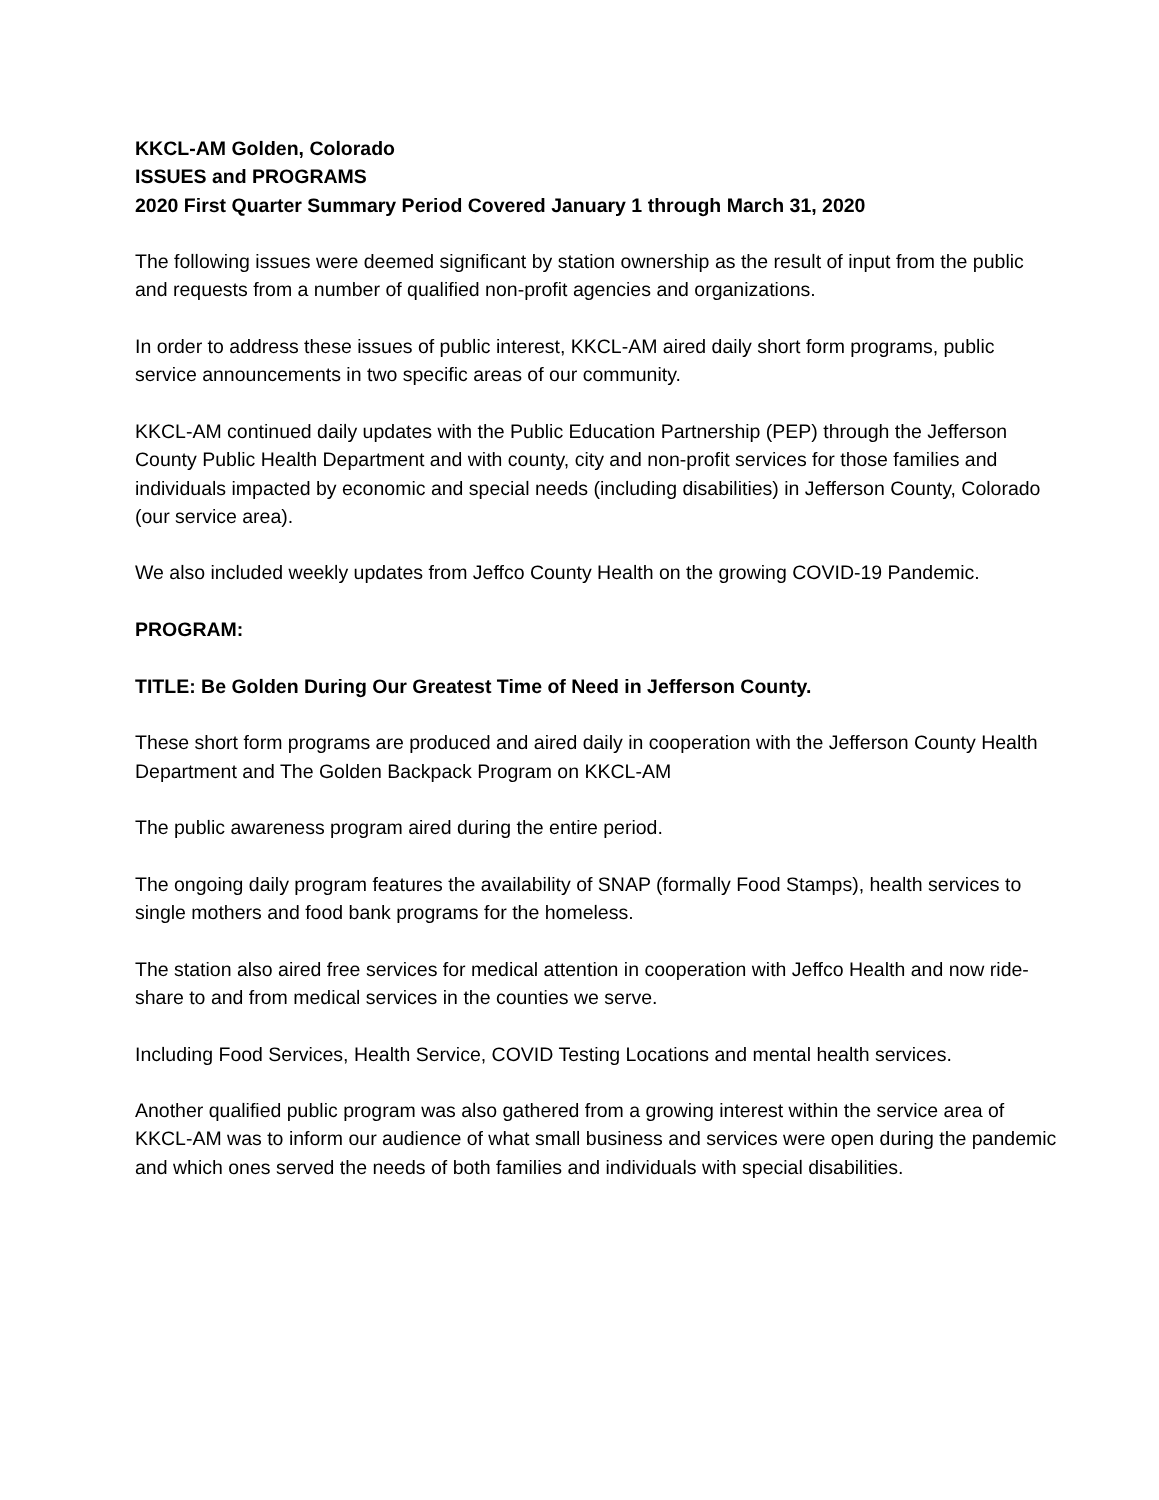KKCL-AM Golden, Colorado
ISSUES and PROGRAMS
2020 First Quarter Summary Period Covered January 1 through March 31, 2020
The following issues were deemed significant by station ownership as the result of input from the public and requests from a number of qualified non-profit agencies and organizations.
In order to address these issues of public interest, KKCL-AM aired daily short form programs, public service announcements in two specific areas of our community.
KKCL-AM continued daily updates with the Public Education Partnership (PEP) through the Jefferson County Public Health Department and with county, city and non-profit services for those families and individuals impacted by economic and special needs (including disabilities) in Jefferson County, Colorado (our service area).
We also included weekly updates from Jeffco County Health on the growing COVID-19 Pandemic.
PROGRAM:
TITLE: Be Golden During Our Greatest Time of Need in Jefferson County.
These short form programs are produced and aired daily in cooperation with the Jefferson County Health Department and The Golden Backpack Program on KKCL-AM
The public awareness program aired during the entire period.
The ongoing daily program features the availability of SNAP (formally Food Stamps), health services to single mothers and food bank programs for the homeless.
The station also aired free services for medical attention in cooperation with Jeffco Health and now ride-share to and from medical services in the counties we serve.
Including Food Services, Health Service, COVID Testing Locations and mental health services.
Another qualified public program was also gathered from a growing interest within the service area of KKCL-AM was to inform our audience of what small business and services were open during the pandemic and which ones served the needs of both families and individuals with special disabilities.